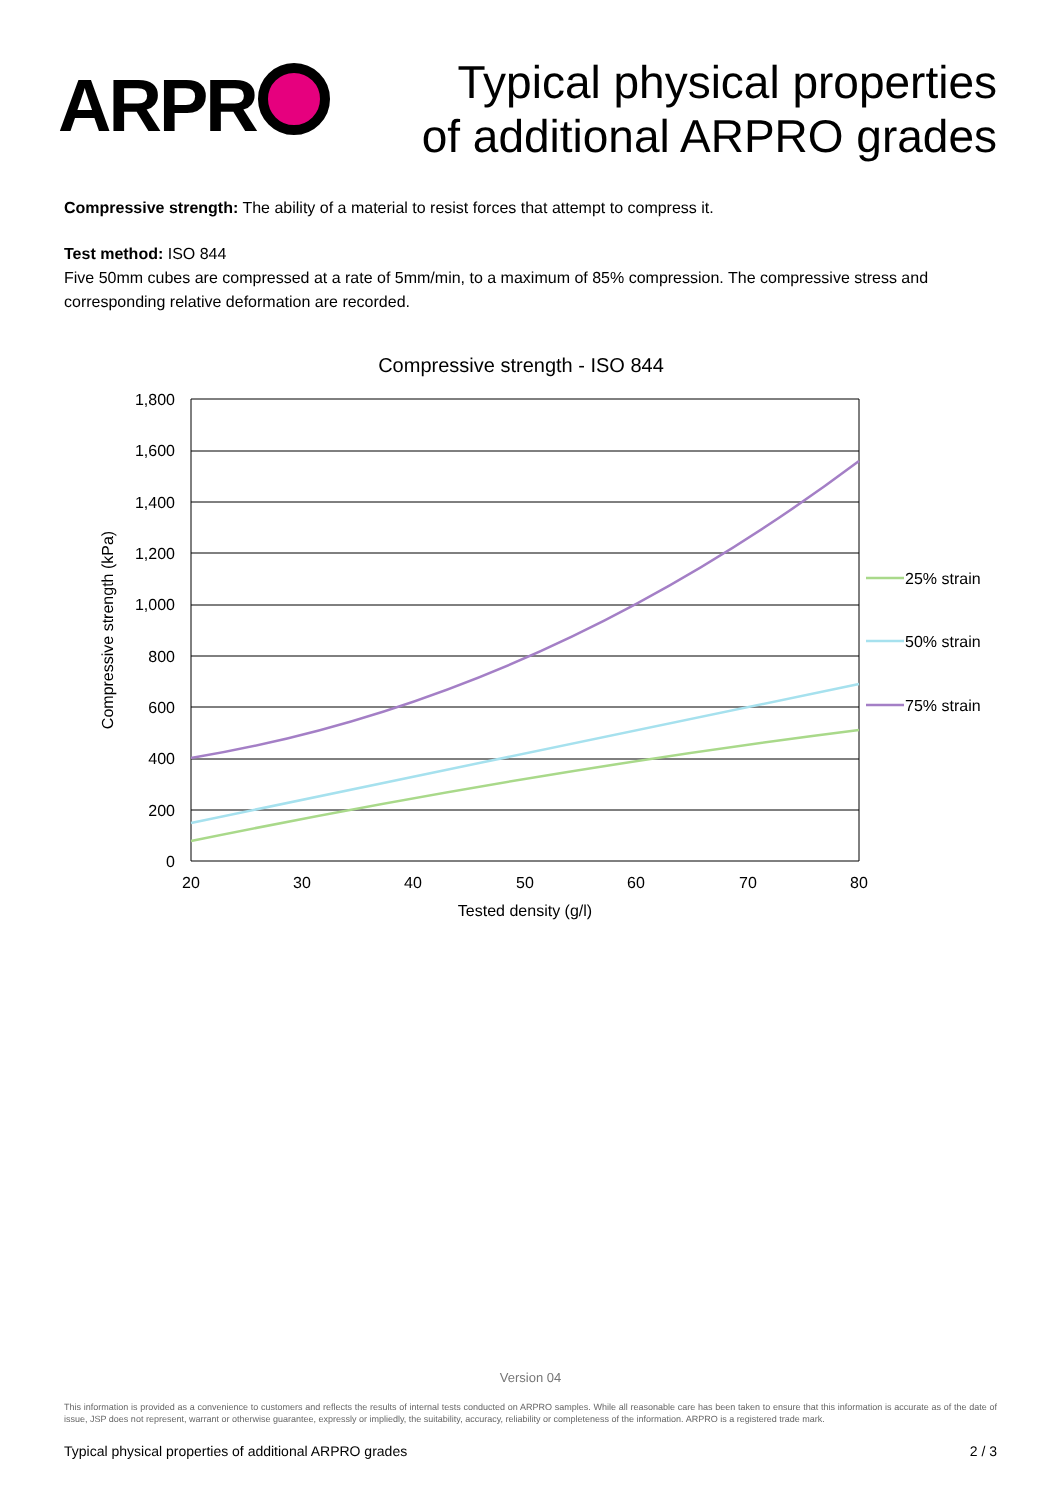ARPR
Typical physical properties
of additional ARPRO grades
Compressive strength: The ability of a material to resist forces that attempt to compress it.
Test method: ISO 844
Five 50mm cubes are compressed at a rate of 5mm/min, to a maximum of 85% compression. The compressive stress and corresponding relative deformation are recorded.
Compressive strength - ISO 844
1,800
1,600
1,400
1,200
1,000
800
600
400
200
0
20
30
40
50
60
70
80
Tested density (g/l)
Compressive strength (kPa)
25% strain
50% strain
75% strain
Version 04
This information is provided as a convenience to customers and reflects the results of internal tests conducted on ARPRO samples. While all reasonable care has been taken to ensure that this information is accurate as of the date of issue, JSP does not represent, warrant or otherwise guarantee, expressly or impliedly, the suitability, accuracy, reliability or completeness of the information. ARPRO is a registered trade mark.
Typical physical properties of additional ARPRO grades 2 / 3